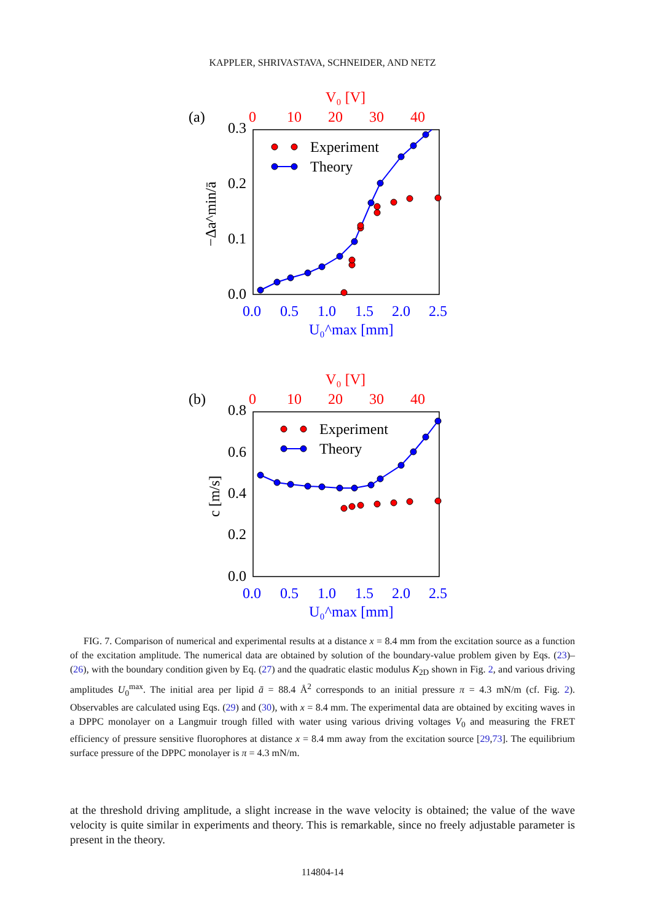KAPPLER, SHRIVASTAVA, SCHNEIDER, AND NETZ
V₀ [V]
(a)
0
10
20
30
40
0.3
0.2
0.1
0.0
−Δa^min/ā
0.0
0.5
1.0
1.5
2.0
2.5
U₀^max [mm]
Experiment
Theory
V₀ [V]
(b)
0
10
20
30
40
0.8
0.6
0.4
0.2
0.0
c [m/s]
0.0
0.5
1.0
1.5
2.0
2.5
U₀^max [mm]
Experiment
Theory
FIG. 7. Comparison of numerical and experimental results at a distance x = 8.4 mm from the excitation source as a function of the excitation amplitude. The numerical data are obtained by solution of the boundary-value problem given by Eqs. (23)–(26), with the boundary condition given by Eq. (27) and the quadratic elastic modulus K<sub>2D</sub> shown in Fig. 2, and various driving amplitudes U<sub>0</sub><sup>max</sup>. The initial area per lipid ā = 88.4 Å<sup>2</sup> corresponds to an initial pressure π = 4.3 mN/m (cf. Fig. 2). Observables are calculated using Eqs. (29) and (30), with x = 8.4 mm. The experimental data are obtained by exciting waves in a DPPC monolayer on a Langmuir trough filled with water using various driving voltages V<sub>0</sub> and measuring the FRET efficiency of pressure sensitive fluorophores at distance x = 8.4 mm away from the excitation source [29,73]. The equilibrium surface pressure of the DPPC monolayer is π = 4.3 mN/m.
at the threshold driving amplitude, a slight increase in the wave velocity is obtained; the value of the wave velocity is quite similar in experiments and theory. This is remarkable, since no freely adjustable parameter is present in the theory.
114804-14